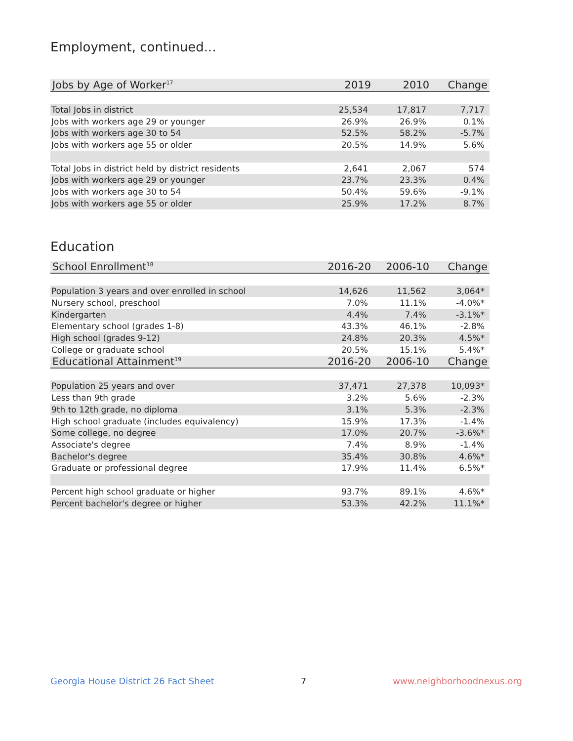Employment, continued...
| Jobs by Age of Worker<sup>17</sup> | 2019 | 2010 | Change |
| --- | --- | --- | --- |
| Total Jobs in district | 25,534 | 17,817 | 7,717 |
| Jobs with workers age 29 or younger | 26.9% | 26.9% | 0.1% |
| Jobs with workers age 30 to 54 | 52.5% | 58.2% | -5.7% |
| Jobs with workers age 55 or older | 20.5% | 14.9% | 5.6% |
| Total Jobs in district held by district residents | 2,641 | 2,067 | 574 |
| Jobs with workers age 29 or younger | 23.7% | 23.3% | 0.4% |
| Jobs with workers age 30 to 54 | 50.4% | 59.6% | -9.1% |
| Jobs with workers age 55 or older | 25.9% | 17.2% | 8.7% |
Education
| School Enrollment<sup>18</sup> | 2016-20 | 2006-10 | Change |
| --- | --- | --- | --- |
| Population 3 years and over enrolled in school | 14,626 | 11,562 | 3,064* |
| Nursery school, preschool | 7.0% | 11.1% | -4.0%* |
| Kindergarten | 4.4% | 7.4% | -3.1%* |
| Elementary school (grades 1-8) | 43.3% | 46.1% | -2.8% |
| High school (grades 9-12) | 24.8% | 20.3% | 4.5%* |
| College or graduate school | 20.5% | 15.1% | 5.4%* |
| Educational Attainment<sup>19</sup> | 2016-20 | 2006-10 | Change |
| Population 25 years and over | 37,471 | 27,378 | 10,093* |
| Less than 9th grade | 3.2% | 5.6% | -2.3% |
| 9th to 12th grade, no diploma | 3.1% | 5.3% | -2.3% |
| High school graduate (includes equivalency) | 15.9% | 17.3% | -1.4% |
| Some college, no degree | 17.0% | 20.7% | -3.6%* |
| Associate's degree | 7.4% | 8.9% | -1.4% |
| Bachelor's degree | 35.4% | 30.8% | 4.6%* |
| Graduate or professional degree | 17.9% | 11.4% | 6.5%* |
| Percent high school graduate or higher | 93.7% | 89.1% | 4.6%* |
| Percent bachelor's degree or higher | 53.3% | 42.2% | 11.1%* |
Georgia House District 26 Fact Sheet 7 www.neighborhoodnexus.org